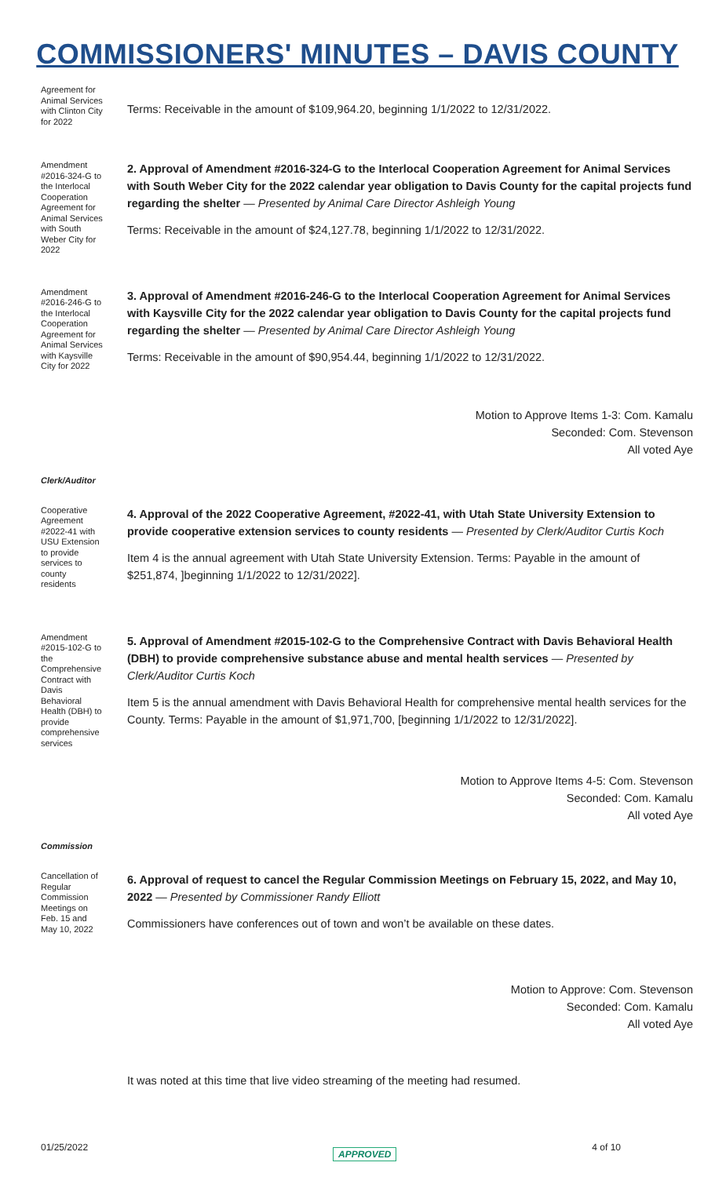COMMISSIONERS' MINUTES – DAVIS COUNTY
Agreement for Animal Services with Clinton City for 2022
Terms: Receivable in the amount of $109,964.20, beginning 1/1/2022 to 12/31/2022.
Amendment #2016-324-G to the Interlocal Cooperation Agreement for Animal Services with South Weber City for 2022
2. Approval of Amendment #2016-324-G to the Interlocal Cooperation Agreement for Animal Services with South Weber City for the 2022 calendar year obligation to Davis County for the capital projects fund regarding the shelter — Presented by Animal Care Director Ashleigh Young
Terms: Receivable in the amount of $24,127.78, beginning 1/1/2022 to 12/31/2022.
Amendment #2016-246-G to the Interlocal Cooperation Agreement for Animal Services with Kaysville City for 2022
3. Approval of Amendment #2016-246-G to the Interlocal Cooperation Agreement for Animal Services with Kaysville City for the 2022 calendar year obligation to Davis County for the capital projects fund regarding the shelter — Presented by Animal Care Director Ashleigh Young
Terms: Receivable in the amount of $90,954.44, beginning 1/1/2022 to 12/31/2022.
Motion to Approve Items 1-3: Com. Kamalu
Seconded: Com. Stevenson
All voted Aye
Clerk/Auditor
Cooperative Agreement #2022-41 with USU Extension to provide services to county residents
4. Approval of the 2022 Cooperative Agreement, #2022-41, with Utah State University Extension to provide cooperative extension services to county residents — Presented by Clerk/Auditor Curtis Koch
Item 4 is the annual agreement with Utah State University Extension. Terms: Payable in the amount of $251,874, ]beginning 1/1/2022 to 12/31/2022].
Amendment #2015-102-G to the Comprehensive Contract with Davis Behavioral Health (DBH) to provide comprehensive services
5. Approval of Amendment #2015-102-G to the Comprehensive Contract with Davis Behavioral Health (DBH) to provide comprehensive substance abuse and mental health services — Presented by Clerk/Auditor Curtis Koch
Item 5 is the annual amendment with Davis Behavioral Health for comprehensive mental health services for the County. Terms: Payable in the amount of $1,971,700, [beginning 1/1/2022 to 12/31/2022].
Motion to Approve Items 4-5: Com. Stevenson
Seconded: Com. Kamalu
All voted Aye
Commission
Cancellation of Regular Commission Meetings on Feb. 15 and May 10, 2022
6. Approval of request to cancel the Regular Commission Meetings on February 15, 2022, and May 10, 2022 — Presented by Commissioner Randy Elliott
Commissioners have conferences out of town and won’t be available on these dates.
Motion to Approve: Com. Stevenson
Seconded: Com. Kamalu
All voted Aye
It was noted at this time that live video streaming of the meeting had resumed.
01/25/2022 4 of 10 APPROVED